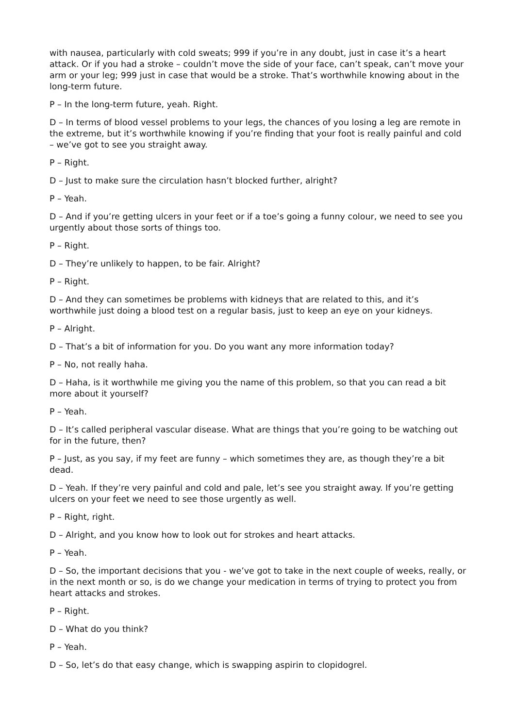with nausea, particularly with cold sweats; 999 if you’re in any doubt, just in case it’s a heart attack. Or if you had a stroke – couldn’t move the side of your face, can’t speak, can’t move your arm or your leg; 999 just in case that would be a stroke. That’s worthwhile knowing about in the long-term future.
P – In the long-term future, yeah. Right.
D – In terms of blood vessel problems to your legs, the chances of you losing a leg are remote in the extreme, but it’s worthwhile knowing if you’re finding that your foot is really painful and cold – we’ve got to see you straight away.
P – Right.
D – Just to make sure the circulation hasn’t blocked further, alright?
P – Yeah.
D – And if you’re getting ulcers in your feet or if a toe’s going a funny colour, we need to see you urgently about those sorts of things too.
P – Right.
D – They’re unlikely to happen, to be fair. Alright?
P – Right.
D – And they can sometimes be problems with kidneys that are related to this, and it’s worthwhile just doing a blood test on a regular basis, just to keep an eye on your kidneys.
P – Alright.
D – That’s a bit of information for you. Do you want any more information today?
P – No, not really haha.
D – Haha, is it worthwhile me giving you the name of this problem, so that you can read a bit more about it yourself?
P – Yeah.
D – It’s called peripheral vascular disease. What are things that you’re going to be watching out for in the future, then?
P – Just, as you say, if my feet are funny – which sometimes they are, as though they’re a bit dead.
D – Yeah. If they’re very painful and cold and pale, let’s see you straight away. If you’re getting ulcers on your feet we need to see those urgently as well.
P – Right, right.
D – Alright, and you know how to look out for strokes and heart attacks.
P – Yeah.
D – So, the important decisions that you - we’ve got to take in the next couple of weeks, really, or in the next month or so, is do we change your medication in terms of trying to protect you from heart attacks and strokes.
P – Right.
D – What do you think?
P – Yeah.
D – So, let’s do that easy change, which is swapping aspirin to clopidogrel.